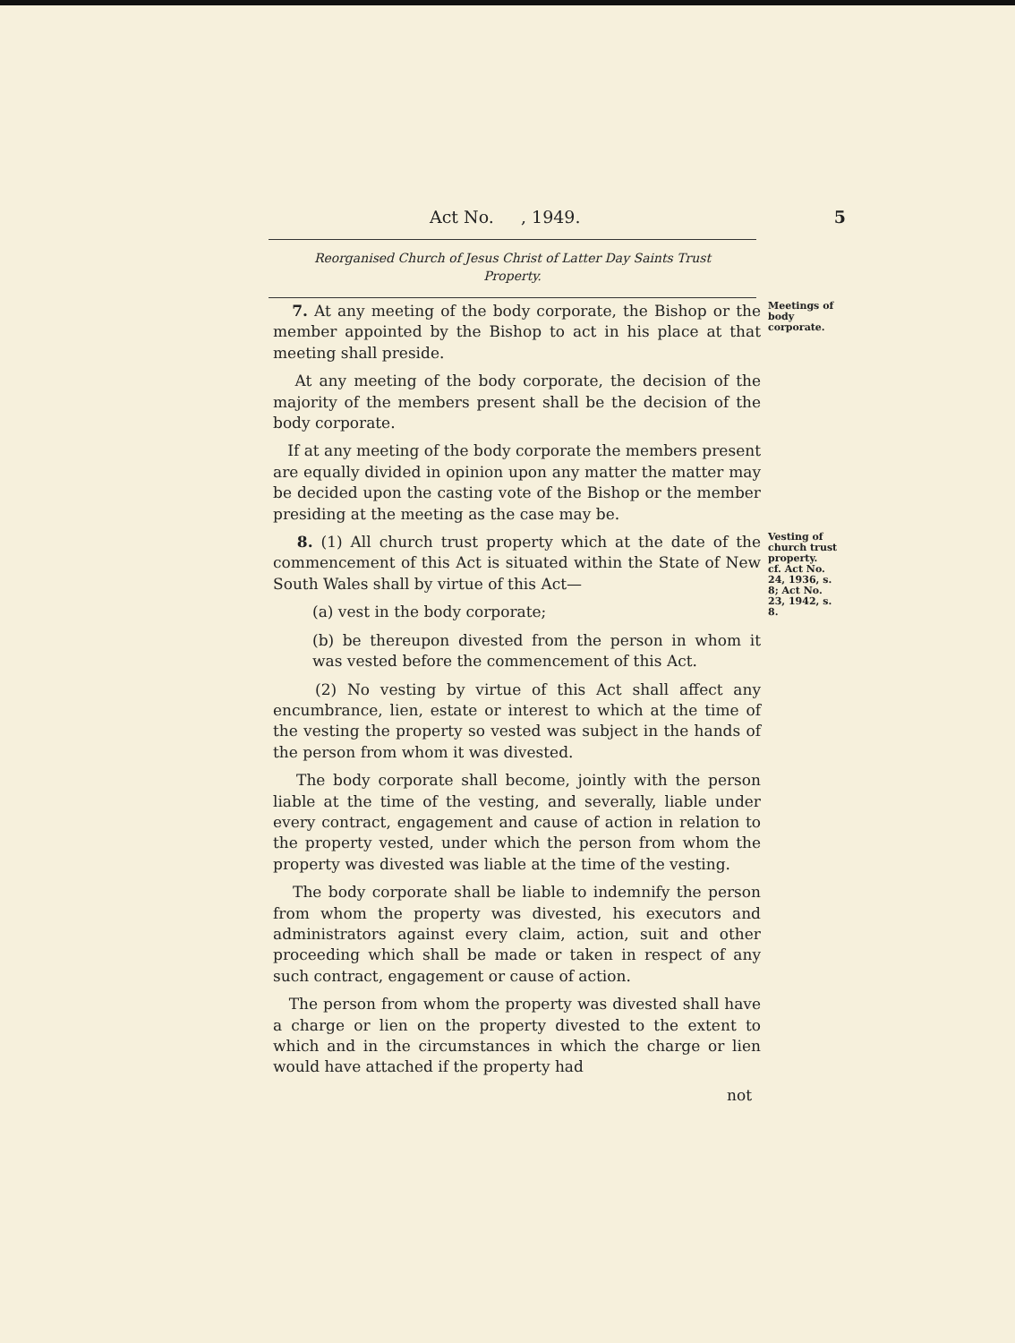Act No. , 1949. 5
Reorganised Church of Jesus Christ of Latter Day Saints Trust
Property.
7. At any meeting of the body corporate, the Bishop or the member appointed by the Bishop to act in his place at that meeting shall preside.
At any meeting of the body corporate, the decision of the majority of the members present shall be the decision of the body corporate.
If at any meeting of the body corporate the members present are equally divided in opinion upon any matter the matter may be decided upon the casting vote of the Bishop or the member presiding at the meeting as the case may be.
Meetings of body corporate.
8. (1) All church trust property which at the date of the commencement of this Act is situated within the State of New South Wales shall by virtue of this Act—
(a) vest in the body corporate;
(b) be thereupon divested from the person in whom it was vested before the commencement of this Act.
(2) No vesting by virtue of this Act shall affect any encumbrance, lien, estate or interest to which at the time of the vesting the property so vested was subject in the hands of the person from whom it was divested.
The body corporate shall become, jointly with the person liable at the time of the vesting, and severally, liable under every contract, engagement and cause of action in relation to the property vested, under which the person from whom the property was divested was liable at the time of the vesting.
The body corporate shall be liable to indemnify the person from whom the property was divested, his executors and administrators against every claim, action, suit and other proceeding which shall be made or taken in respect of any such contract, engagement or cause of action.
The person from whom the property was divested shall have a charge or lien on the property divested to the extent to which and in the circumstances in which the charge or lien would have attached if the property had
not
Vesting of church trust property.
cf. Act No. 24, 1936, s. 8; Act No. 23, 1942, s. 8.